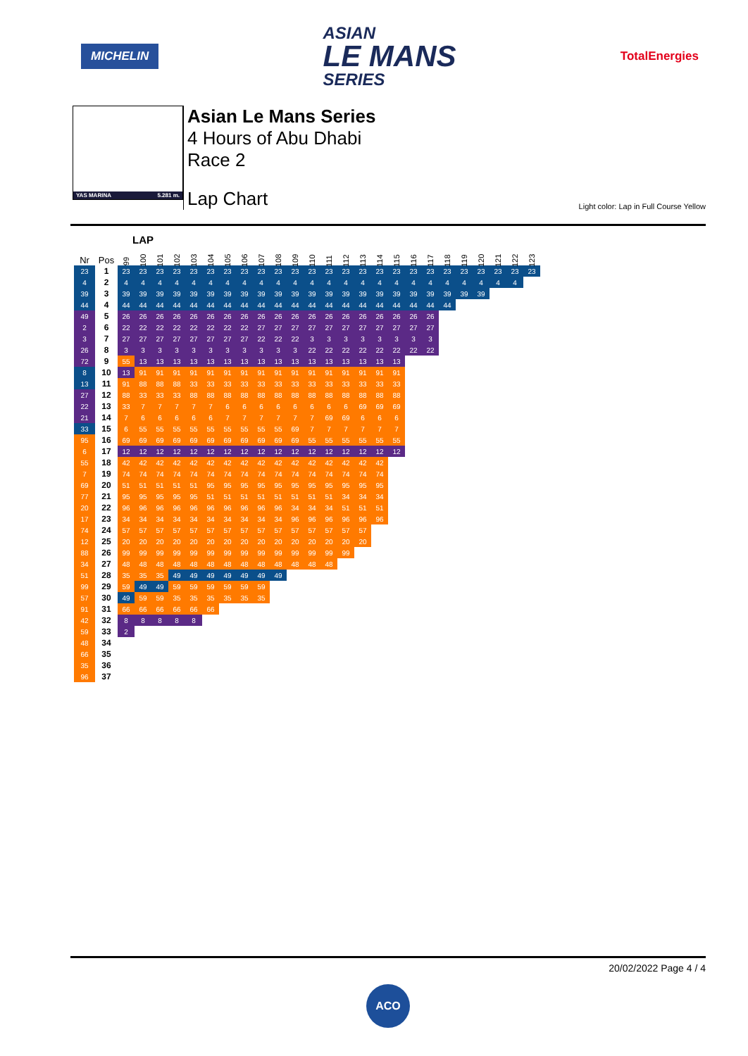MICHELIN
ASIAN
LE MANS
SERIES
TotalEnergies
YAS MARINA 5.281 m.
Asian Le Mans Series
4 Hours of Abu Dhabi
Race 2
Lap Chart
Light color: Lap in Full Course Yellow
| | | LAP | | | | | | | | | | | | | | | | | | | | | | | | |
| --- | --- | --- | --- | --- | --- | --- | --- | --- | --- | --- | --- | --- | --- | --- | --- | --- | --- | --- | --- | --- | --- | --- | --- | --- | --- | --- |
| Nr | Pos | 99 | 100 | 101 | 102 | 103 | 104 | 105 | 106 | 107 | 108 | 109 | 110 | 111 | 112 | 113 | 114 | 115 | 116 | 117 | 118 | 119 | 120 | 121 | 122 | 123 |
| 23 | 1 | 23 | 23 | 23 | 23 | 23 | 23 | 23 | 23 | 23 | 23 | 23 | 23 | 23 | 23 | 23 | 23 | 23 | 23 | 23 | 23 | 23 | 23 | 23 | 23 | 23 |
| 4 | 2 | 4 | 4 | 4 | 4 | 4 | 4 | 4 | 4 | 4 | 4 | 4 | 4 | 4 | 4 | 4 | 4 | 4 | 4 | 4 | 4 | 4 | 4 | 4 | 4 | |
| 39 | 3 | 39 | 39 | 39 | 39 | 39 | 39 | 39 | 39 | 39 | 39 | 39 | 39 | 39 | 39 | 39 | 39 | 39 | 39 | 39 | 39 | 39 | 39 | | | |
| 44 | 4 | 44 | 44 | 44 | 44 | 44 | 44 | 44 | 44 | 44 | 44 | 44 | 44 | 44 | 44 | 44 | 44 | 44 | 44 | 44 | 44 | | | | | |
| 49 | 5 | 26 | 26 | 26 | 26 | 26 | 26 | 26 | 26 | 26 | 26 | 26 | 26 | 26 | 26 | 26 | 26 | 26 | 26 | 26 | | | | | | |
| 2 | 6 | 22 | 22 | 22 | 22 | 22 | 22 | 22 | 22 | 27 | 27 | 27 | 27 | 27 | 27 | 27 | 27 | 27 | 27 | 27 | | | | | | |
| 3 | 7 | 27 | 27 | 27 | 27 | 27 | 27 | 27 | 27 | 22 | 22 | 22 | 3 | 3 | 3 | 3 | 3 | 3 | 3 | 3 | | | | | | |
| 26 | 8 | 3 | 3 | 3 | 3 | 3 | 3 | 3 | 3 | 3 | 3 | 3 | 22 | 22 | 22 | 22 | 22 | 22 | 22 | 22 | | | | | | |
| 72 | 9 | 55 | 13 | 13 | 13 | 13 | 13 | 13 | 13 | 13 | 13 | 13 | 13 | 13 | 13 | 13 | 13 | 13 | | | | | | | | |
| 8 | 10 | 13 | 91 | 91 | 91 | 91 | 91 | 91 | 91 | 91 | 91 | 91 | 91 | 91 | 91 | 91 | 91 | 91 | | | | | | | | |
| 13 | 11 | 91 | 88 | 88 | 88 | 33 | 33 | 33 | 33 | 33 | 33 | 33 | 33 | 33 | 33 | 33 | 33 | 33 | | | | | | | | |
| 27 | 12 | 88 | 33 | 33 | 33 | 88 | 88 | 88 | 88 | 88 | 88 | 88 | 88 | 88 | 88 | 88 | 88 | 88 | | | | | | | | |
| 22 | 13 | 33 | 7 | 7 | 7 | 7 | 7 | 6 | 6 | 6 | 6 | 6 | 6 | 6 | 6 | 69 | 69 | 69 | | | | | | | | |
| 21 | 14 | 7 | 6 | 6 | 6 | 6 | 6 | 7 | 7 | 7 | 7 | 7 | 7 | 69 | 69 | 6 | 6 | 6 | | | | | | | | |
| 33 | 15 | 6 | 55 | 55 | 55 | 55 | 55 | 55 | 55 | 55 | 55 | 69 | 7 | 7 | 7 | 7 | 7 | 7 | | | | | | | | |
| 95 | 16 | 69 | 69 | 69 | 69 | 69 | 69 | 69 | 69 | 69 | 69 | 69 | 55 | 55 | 55 | 55 | 55 | 55 | | | | | | | | |
| 6 | 17 | 12 | 12 | 12 | 12 | 12 | 12 | 12 | 12 | 12 | 12 | 12 | 12 | 12 | 12 | 12 | 12 | 12 | | | | | | | | |
| 55 | 18 | 42 | 42 | 42 | 42 | 42 | 42 | 42 | 42 | 42 | 42 | 42 | 42 | 42 | 42 | 42 | 42 | | | | | | | | | |
| 7 | 19 | 74 | 74 | 74 | 74 | 74 | 74 | 74 | 74 | 74 | 74 | 74 | 74 | 74 | 74 | 74 | 74 | | | | | | | | | |
| 69 | 20 | 51 | 51 | 51 | 51 | 51 | 95 | 95 | 95 | 95 | 95 | 95 | 95 | 95 | 95 | 95 | 95 | | | | | | | | | |
| 77 | 21 | 95 | 95 | 95 | 95 | 95 | 51 | 51 | 51 | 51 | 51 | 51 | 51 | 51 | 34 | 34 | 34 | | | | | | | | | |
| 20 | 22 | 96 | 96 | 96 | 96 | 96 | 96 | 96 | 96 | 96 | 96 | 34 | 34 | 34 | 51 | 51 | 51 | | | | | | | | | |
| 17 | 23 | 34 | 34 | 34 | 34 | 34 | 34 | 34 | 34 | 34 | 34 | 96 | 96 | 96 | 96 | 96 | 96 | | | | | | | | | |
| 74 | 24 | 57 | 57 | 57 | 57 | 57 | 57 | 57 | 57 | 57 | 57 | 57 | 57 | 57 | 57 | 57 | | | | | | | | | | |
| 12 | 25 | 20 | 20 | 20 | 20 | 20 | 20 | 20 | 20 | 20 | 20 | 20 | 20 | 20 | 20 | 20 | | | | | | | | | | |
| 88 | 26 | 99 | 99 | 99 | 99 | 99 | 99 | 99 | 99 | 99 | 99 | 99 | 99 | 99 | 99 | | | | | | | | | | | |
| 34 | 27 | 48 | 48 | 48 | 48 | 48 | 48 | 48 | 48 | 48 | 48 | 48 | 48 | 48 | | | | | | | | | | | | |
| 51 | 28 | 35 | 35 | 35 | 49 | 49 | 49 | 49 | 49 | 49 | 49 | | | | | | | | | | | | | | | |
| 99 | 29 | 59 | 49 | 49 | 59 | 59 | 59 | 59 | 59 | 59 | | | | | | | | | | | | | | | | |
| 57 | 30 | 49 | 59 | 59 | 35 | 35 | 35 | 35 | 35 | 35 | | | | | | | | | | | | | | | | |
| 91 | 31 | 66 | 66 | 66 | 66 | 66 | 66 | | | | | | | | | | | | | | | | | | | |
| 42 | 32 | 8 | 8 | 8 | 8 | 8 | | | | | | | | | | | | | | | | | | | | |
| 59 | 33 | 2 | | | | | | | | | | | | | | | | | | | | | | | | |
| 48 | 34 | | | | | | | | | | | | | | | | | | | | | | | | | |
| 66 | 35 | | | | | | | | | | | | | | | | | | | | | | | | | |
| 35 | 36 | | | | | | | | | | | | | | | | | | | | | | | | | |
| 96 | 37 | | | | | | | | | | | | | | | | | | | | | | | | | |
20/02/2022 Page 4 / 4
ACO